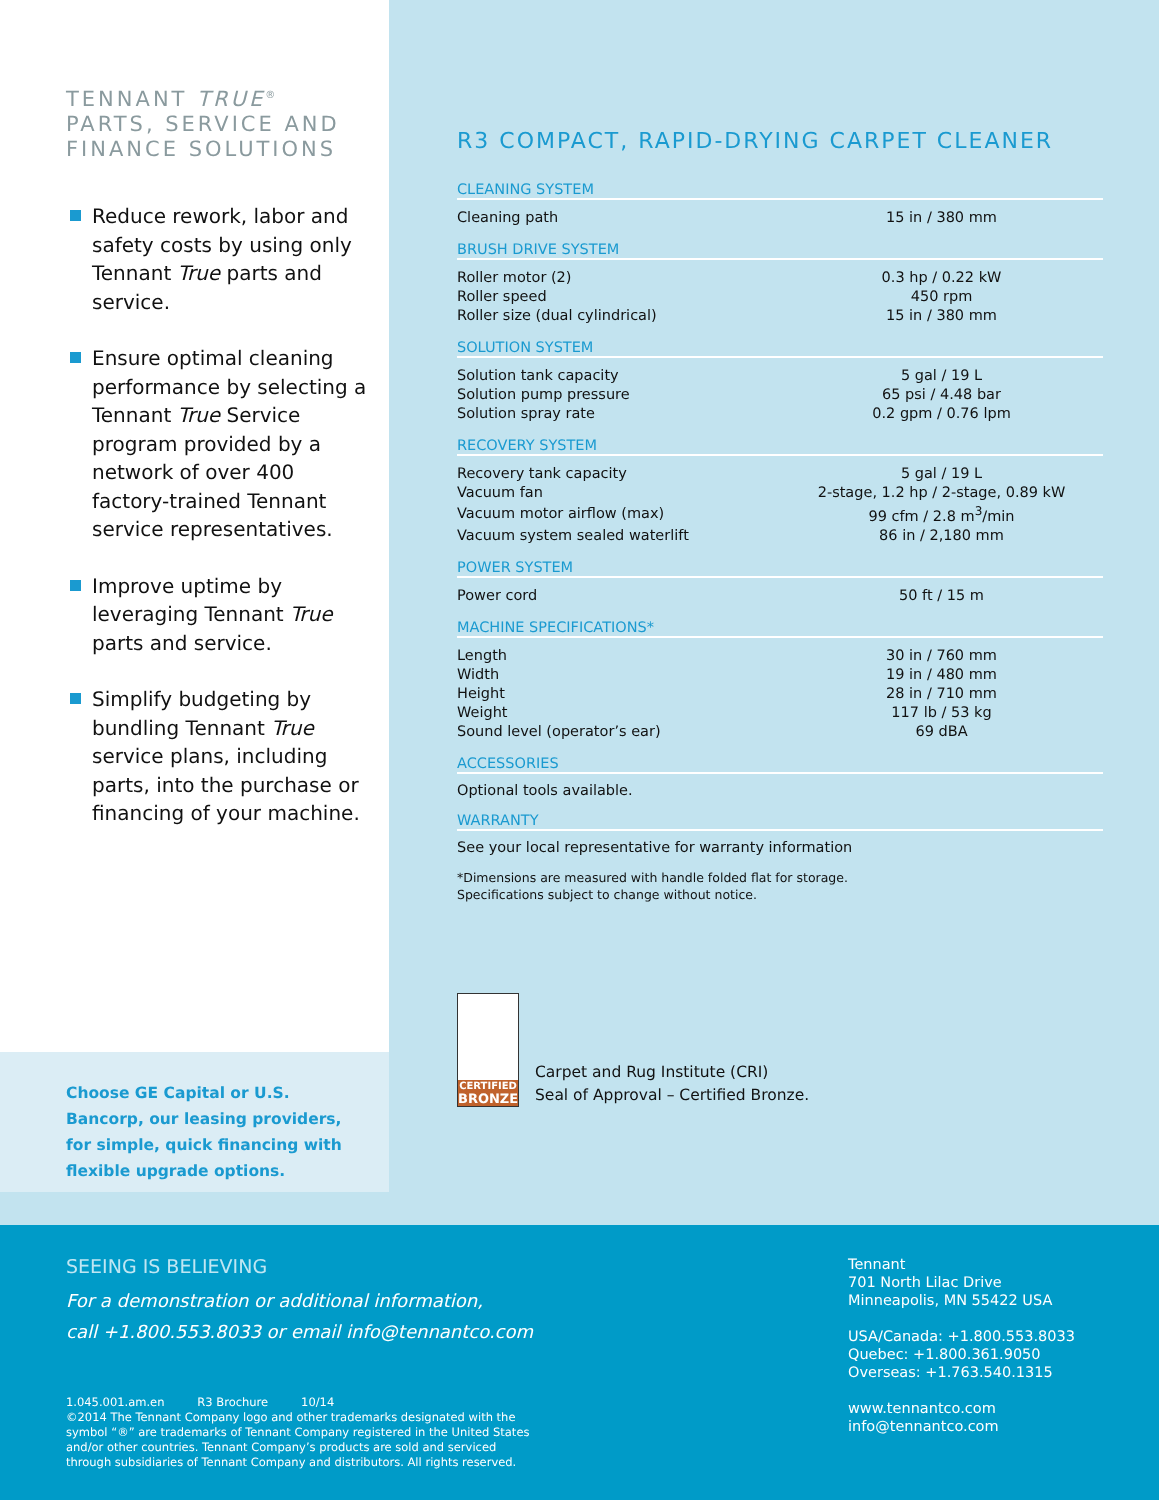TENNANT TRUE<sup>®</sup> PARTS, SERVICE AND FINANCE SOLUTIONS
Reduce rework, labor and safety costs by using only Tennant True parts and service.
Ensure optimal cleaning performance by selecting a Tennant True Service program provided by a network of over 400 factory-trained Tennant service representatives.
Improve uptime by leveraging Tennant True parts and service.
Simplify budgeting by bundling Tennant True service plans, including parts, into the purchase or financing of your machine.
Choose GE Capital or U.S. Bancorp, our leasing providers, for simple, quick financing with flexible upgrade options.
R3 COMPACT, RAPID-DRYING CARPET CLEANER
CLEANING SYSTEM
| Cleaning path | 15 in / 380 mm |
BRUSH DRIVE SYSTEM
| Roller motor (2) | 0.3 hp / 0.22 kW |
| Roller speed | 450 rpm |
| Roller size (dual cylindrical) | 15 in / 380 mm |
SOLUTION SYSTEM
| Solution tank capacity | 5 gal / 19 L |
| Solution pump pressure | 65 psi / 4.48 bar |
| Solution spray rate | 0.2 gpm / 0.76 lpm |
RECOVERY SYSTEM
| Recovery tank capacity | 5 gal / 19 L |
| Vacuum fan | 2-stage, 1.2 hp / 2-stage, 0.89 kW |
| Vacuum motor airflow (max) | 99 cfm / 2.8 m<sup>3</sup>/min |
| Vacuum system sealed waterlift | 86 in / 2,180 mm |
POWER SYSTEM
| Power cord | 50 ft / 15 m |
MACHINE SPECIFICATIONS*
| Length | 30 in / 760 mm |
| Width | 19 in / 480 mm |
| Height | 28 in / 710 mm |
| Weight | 117 lb / 53 kg |
| Sound level (operator’s ear) | 69 dBA |
ACCESSORIES
Optional tools available.
WARRANTY
See your local representative for warranty information
*Dimensions are measured with handle folded flat for storage.
Specifications subject to change without notice.
CERTIFIED
BRONZE
Carpet and Rug Institute (CRI)
Seal of Approval – Certified Bronze.
SEEING IS BELIEVING
For a demonstration or additional information,
call +1.800.553.8033 or email info@tennantco.com
1.045.001.am.en R3 Brochure 10/14
©2014 The Tennant Company logo and other trademarks designated with the
symbol “®” are trademarks of Tennant Company registered in the United States
and/or other countries. Tennant Company’s products are sold and serviced
through subsidiaries of Tennant Company and distributors. All rights reserved.
Tennant
701 North Lilac Drive
Minneapolis, MN 55422 USA
USA/Canada: +1.800.553.8033
Quebec: +1.800.361.9050
Overseas: +1.763.540.1315
www.tennantco.com
info@tennantco.com